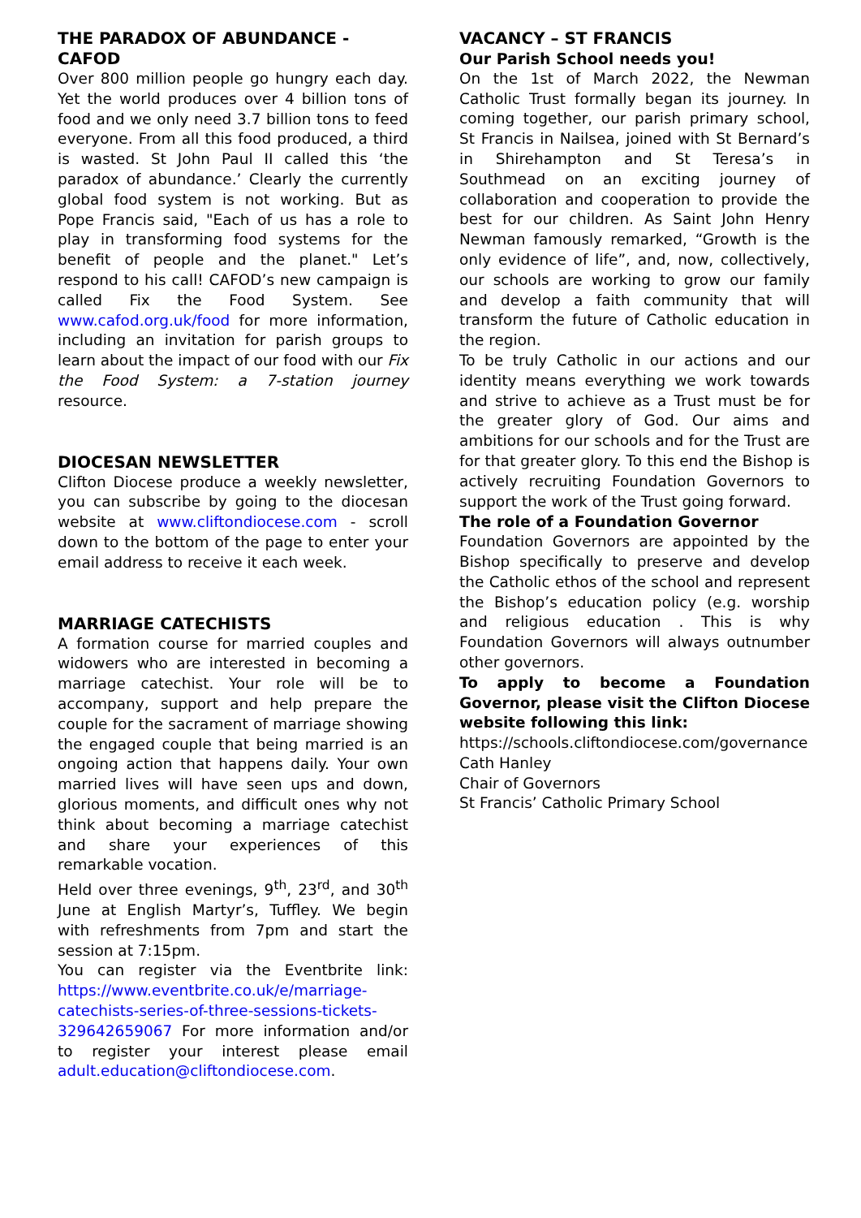THE PARADOX OF ABUNDANCE - CAFOD
Over 800 million people go hungry each day. Yet the world produces over 4 billion tons of food and we only need 3.7 billion tons to feed everyone. From all this food produced, a third is wasted. St John Paul II called this ‘the paradox of abundance.’ Clearly the currently global food system is not working. But as Pope Francis said, "Each of us has a role to play in transforming food systems for the benefit of people and the planet." Let’s respond to his call! CAFOD’s new campaign is called Fix the Food System. See www.cafod.org.uk/food for more information, including an invitation for parish groups to learn about the impact of our food with our Fix the Food System: a 7-station journey resource.
DIOCESAN NEWSLETTER
Clifton Diocese produce a weekly newsletter, you can subscribe by going to the diocesan website at www.cliftondiocese.com - scroll down to the bottom of the page to enter your email address to receive it each week.
MARRIAGE CATECHISTS
A formation course for married couples and widowers who are interested in becoming a marriage catechist. Your role will be to accompany, support and help prepare the couple for the sacrament of marriage showing the engaged couple that being married is an ongoing action that happens daily. Your own married lives will have seen ups and down, glorious moments, and difficult ones why not think about becoming a marriage catechist and share your experiences of this remarkable vocation.
Held over three evenings, 9<sup>th</sup>, 23<sup>rd</sup>, and 30<sup>th</sup> June at English Martyr’s, Tuffley. We begin with refreshments from 7pm and start the session at 7:15pm.
You can register via the Eventbrite link: https://www.eventbrite.co.uk/e/marriage-catechists-series-of-three-sessions-tickets-329642659067 For more information and/or to register your interest please email adult.education@cliftondiocese.com.
VACANCY – ST FRANCIS
Our Parish School needs you!
On the 1st of March 2022, the Newman Catholic Trust formally began its journey. In coming together, our parish primary school, St Francis in Nailsea, joined with St Bernard’s in Shirehampton and St Teresa’s in Southmead on an exciting journey of collaboration and cooperation to provide the best for our children. As Saint John Henry Newman famously remarked, “Growth is the only evidence of life”, and, now, collectively, our schools are working to grow our family and develop a faith community that will transform the future of Catholic education in the region.
To be truly Catholic in our actions and our identity means everything we work towards and strive to achieve as a Trust must be for the greater glory of God. Our aims and ambitions for our schools and for the Trust are for that greater glory. To this end the Bishop is actively recruiting Foundation Governors to support the work of the Trust going forward.
The role of a Foundation Governor
Foundation Governors are appointed by the Bishop specifically to preserve and develop the Catholic ethos of the school and represent the Bishop’s education policy (e.g. worship and religious education . This is why Foundation Governors will always outnumber other governors.
To apply to become a Foundation Governor, please visit the Clifton Diocese website following this link:
https://schools.cliftondiocese.com/governance
Cath Hanley
Chair of Governors
St Francis’ Catholic Primary School